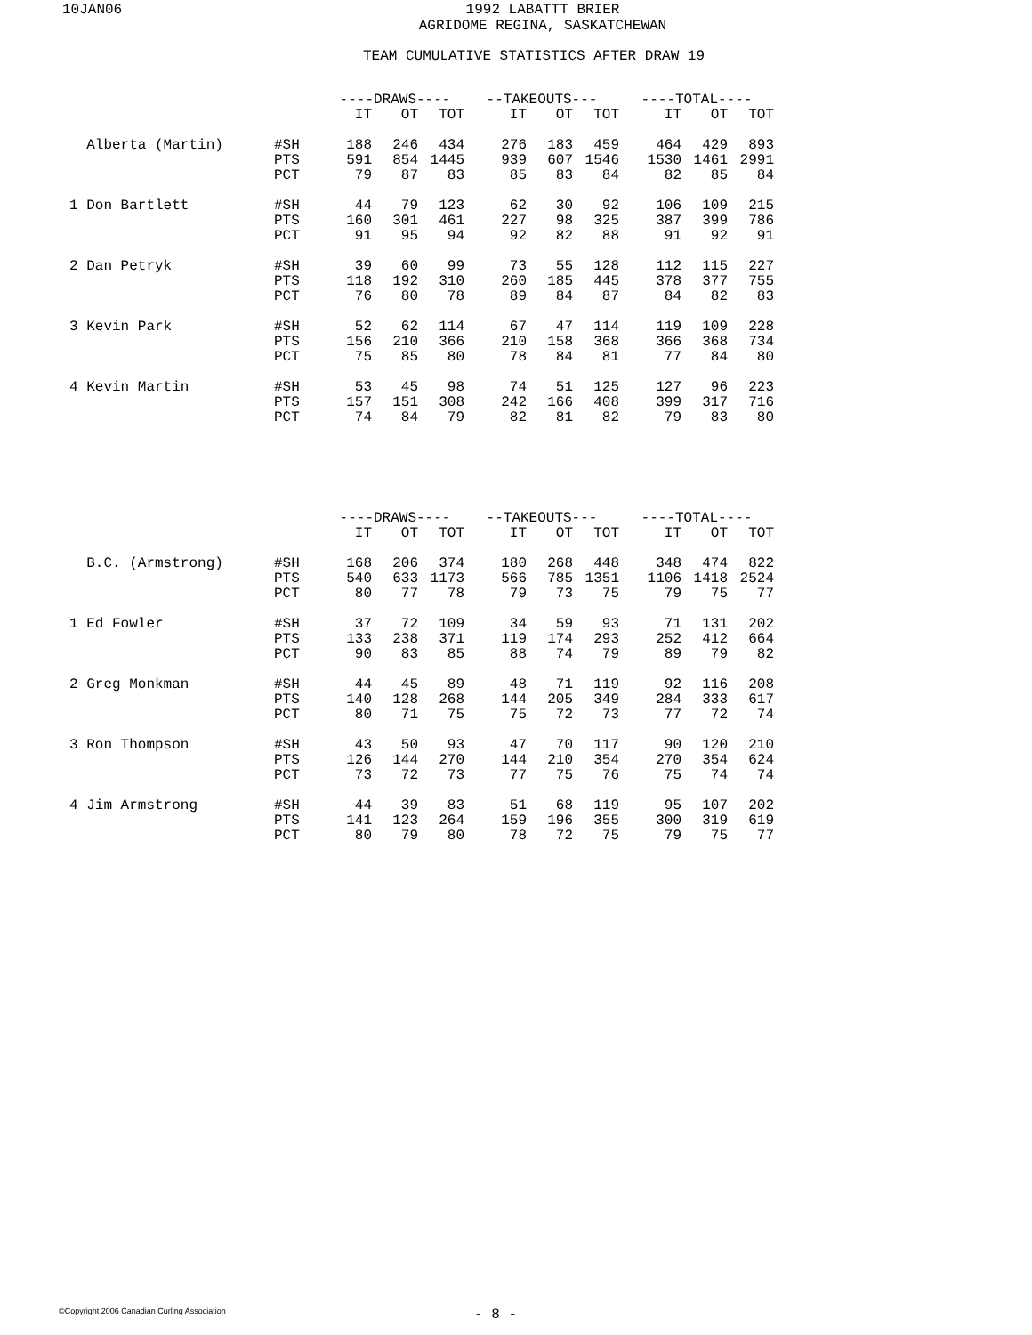10JAN06 1992 LABATTT BRIER
AGRIDOME REGINA, SASKATCHEWAN
TEAM CUMULATIVE STATISTICS AFTER DRAW 19
| | | ----DRAWS---- | | | --TAKEOUTS--- | | | ----TOTAL---- | | |
| --- | --- | --- | --- | --- | --- | --- | --- | --- | --- | --- |
| | | IT | OT | TOT | IT | OT | TOT | IT | OT | TOT |
| Alberta (Martin) | #SH PTS PCT | 188 591 79 | 246 854 87 | 434 1445 83 | 276 939 85 | 183 607 83 | 459 1546 84 | 464 1530 82 | 429 1461 85 | 893 2991 84 |
| 1 Don Bartlett | #SH PTS PCT | 44 160 91 | 79 301 95 | 123 461 94 | 62 227 92 | 30 98 82 | 92 325 88 | 106 387 91 | 109 399 92 | 215 786 91 |
| 2 Dan Petryk | #SH PTS PCT | 39 118 76 | 60 192 80 | 99 310 78 | 73 260 89 | 55 185 84 | 128 445 87 | 112 378 84 | 115 377 82 | 227 755 83 |
| 3 Kevin Park | #SH PTS PCT | 52 156 75 | 62 210 85 | 114 366 80 | 67 210 78 | 47 158 84 | 114 368 81 | 119 366 77 | 109 368 84 | 228 734 80 |
| 4 Kevin Martin | #SH PTS PCT | 53 157 74 | 45 151 84 | 98 308 79 | 74 242 82 | 51 166 81 | 125 408 82 | 127 399 79 | 96 317 83 | 223 716 80 |
| | | ----DRAWS---- | | | --TAKEOUTS--- | | | ----TOTAL---- | | |
| --- | --- | --- | --- | --- | --- | --- | --- | --- | --- | --- |
| | | IT | OT | TOT | IT | OT | TOT | IT | OT | TOT |
| B.C. (Armstrong) | #SH PTS PCT | 168 540 80 | 206 633 77 | 374 1173 78 | 180 566 79 | 268 785 73 | 448 1351 75 | 348 1106 79 | 474 1418 75 | 822 2524 77 |
| 1 Ed Fowler | #SH PTS PCT | 37 133 90 | 72 238 83 | 109 371 85 | 34 119 88 | 59 174 74 | 93 293 79 | 71 252 89 | 131 412 79 | 202 664 82 |
| 2 Greg Monkman | #SH PTS PCT | 44 140 80 | 45 128 71 | 89 268 75 | 48 144 75 | 71 205 72 | 119 349 73 | 92 284 77 | 116 333 72 | 208 617 74 |
| 3 Ron Thompson | #SH PTS PCT | 43 126 73 | 50 144 72 | 93 270 73 | 47 144 77 | 70 210 75 | 117 354 76 | 90 270 75 | 120 354 74 | 210 624 74 |
| 4 Jim Armstrong | #SH PTS PCT | 44 141 80 | 39 123 79 | 83 264 80 | 51 159 78 | 68 196 72 | 119 355 75 | 95 300 79 | 107 319 75 | 202 619 77 |
©Copyright 2006 Canadian Curling Association
- 8 -